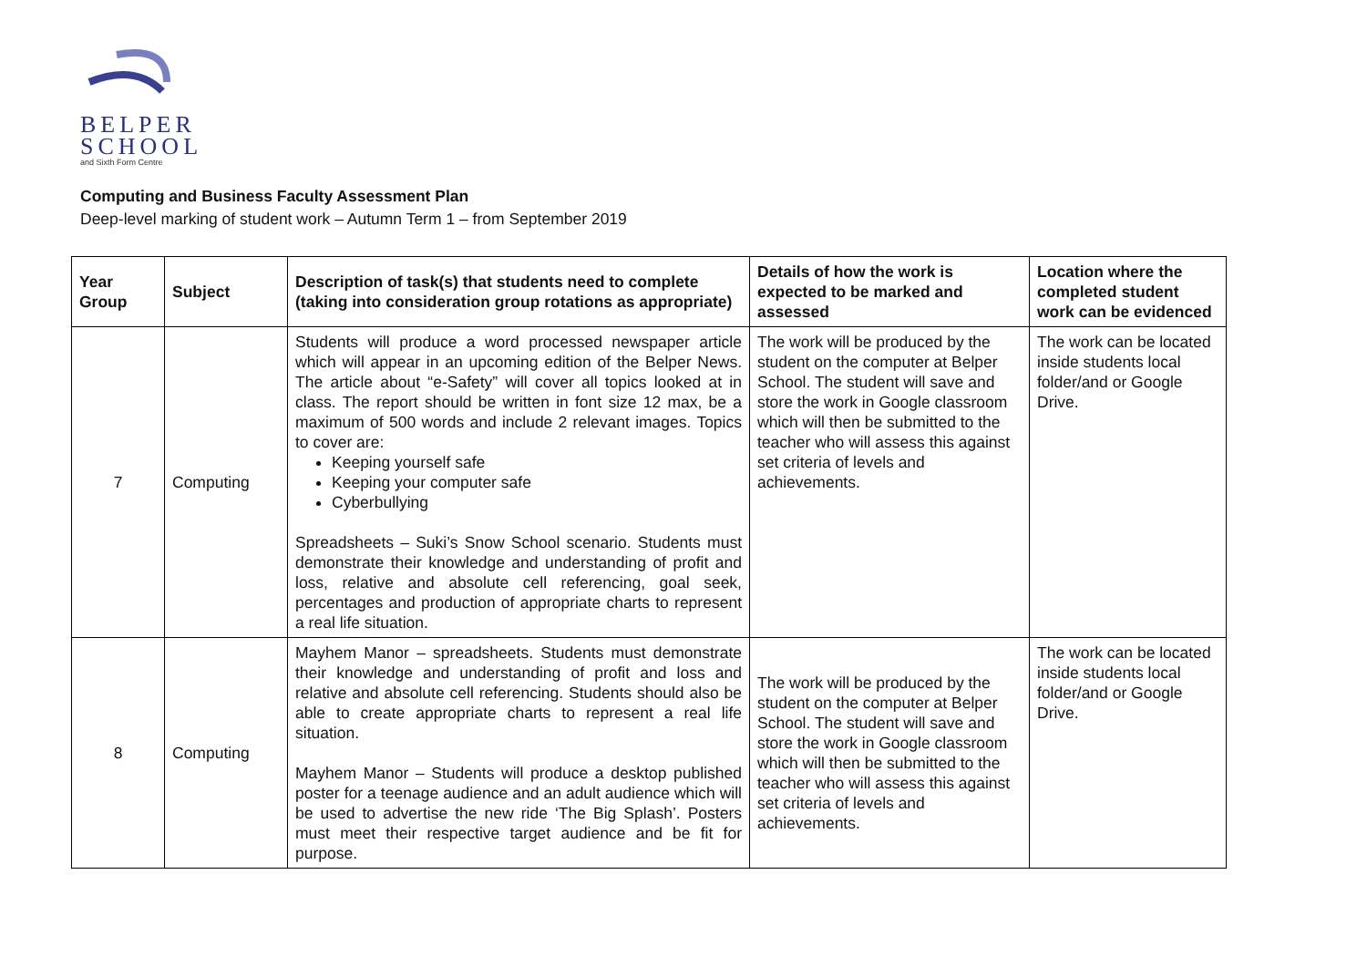BELPER
SCHOOL
and Sixth Form Centre
Computing and Business Faculty Assessment Plan
Deep-level marking of student work – Autumn Term 1 – from September 2019
| Year Group | Subject | Description of task(s) that students need to complete (taking into consideration group rotations as appropriate) | Details of how the work is expected to be marked and assessed | Location where the completed student work can be evidenced |
| --- | --- | --- | --- | --- |
| 7 | Computing | Students will produce a word processed newspaper article which will appear in an upcoming edition of the Belper News. The article about “e-Safety” will cover all topics looked at in class. The report should be written in font size 12 max, be a maximum of 500 words and include 2 relevant images. Topics to cover are: Keeping yourself safe Keeping your computer safe Cyberbullying Spreadsheets – Suki’s Snow School scenario. Students must demonstrate their knowledge and understanding of profit and loss, relative and absolute cell referencing, goal seek, percentages and production of appropriate charts to represent a real life situation. | The work will be produced by the student on the computer at Belper School. The student will save and store the work in Google classroom which will then be submitted to the teacher who will assess this against set criteria of levels and achievements. | The work can be located inside students local folder/and or Google Drive. |
| 8 | Computing | Mayhem Manor – spreadsheets. Students must demonstrate their knowledge and understanding of profit and loss and relative and absolute cell referencing. Students should also be able to create appropriate charts to represent a real life situation. Mayhem Manor – Students will produce a desktop published poster for a teenage audience and an adult audience which will be used to advertise the new ride ‘The Big Splash’. Posters must meet their respective target audience and be fit for purpose. | The work will be produced by the student on the computer at Belper School. The student will save and store the work in Google classroom which will then be submitted to the teacher who will assess this against set criteria of levels and achievements. | The work can be located inside students local folder/and or Google Drive. |